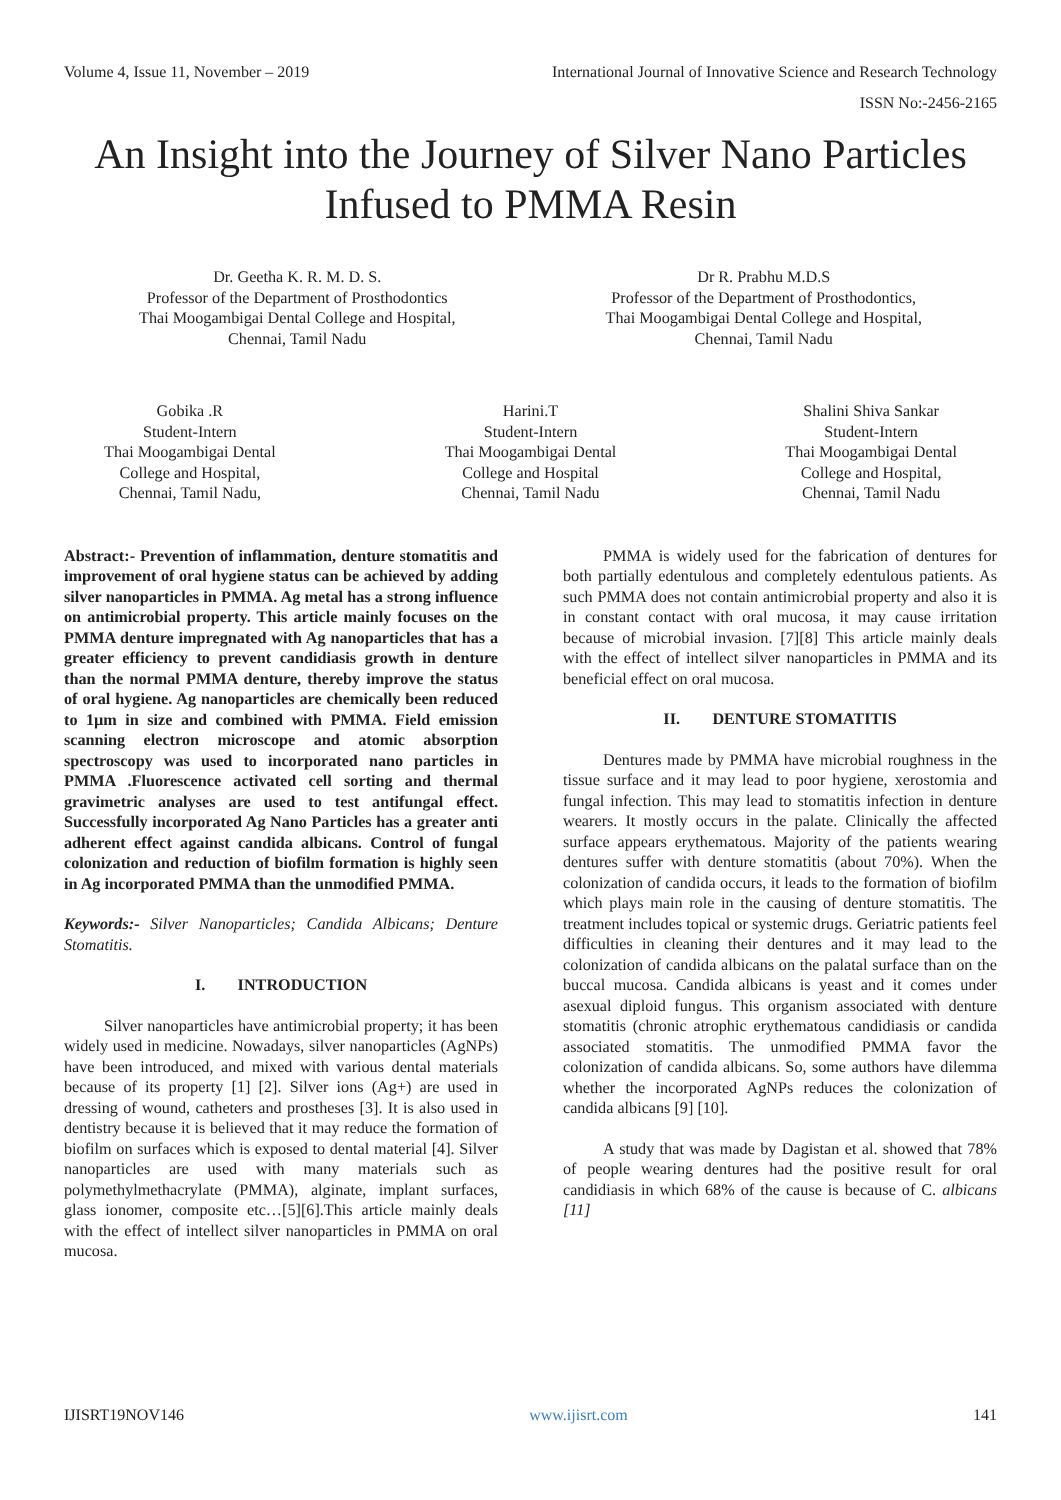Volume 4, Issue 11, November – 2019 International Journal of Innovative Science and Research Technology
ISSN No:-2456-2165
An Insight into the Journey of Silver Nano Particles Infused to PMMA Resin
Dr. Geetha K. R. M. D. S.
Professor of the Department of Prosthodontics
Thai Moogambigai Dental College and Hospital,
Chennai, Tamil Nadu
Dr R. Prabhu M.D.S
Professor of the Department of Prosthodontics,
Thai Moogambigai Dental College and Hospital,
Chennai, Tamil Nadu
Gobika .R
Student-Intern
Thai Moogambigai Dental
College and Hospital,
Chennai, Tamil Nadu,
Harini.T
Student-Intern
Thai Moogambigai Dental
College and Hospital
Chennai, Tamil Nadu
Shalini Shiva Sankar
Student-Intern
Thai Moogambigai Dental
College and Hospital,
Chennai, Tamil Nadu
Abstract:- Prevention of inflammation, denture stomatitis and improvement of oral hygiene status can be achieved by adding silver nanoparticles in PMMA. Ag metal has a strong influence on antimicrobial property. This article mainly focuses on the PMMA denture impregnated with Ag nanoparticles that has a greater efficiency to prevent candidiasis growth in denture than the normal PMMA denture, thereby improve the status of oral hygiene. Ag nanoparticles are chemically been reduced to 1µm in size and combined with PMMA. Field emission scanning electron microscope and atomic absorption spectroscopy was used to incorporated nano particles in PMMA .Fluorescence activated cell sorting and thermal gravimetric analyses are used to test antifungal effect. Successfully incorporated Ag Nano Particles has a greater anti adherent effect against candida albicans. Control of fungal colonization and reduction of biofilm formation is highly seen in Ag incorporated PMMA than the unmodified PMMA.
Keywords:- Silver Nanoparticles; Candida Albicans; Denture Stomatitis.
I. INTRODUCTION
Silver nanoparticles have antimicrobial property; it has been widely used in medicine. Nowadays, silver nanoparticles (AgNPs) have been introduced, and mixed with various dental materials because of its property [1] [2]. Silver ions (Ag+) are used in dressing of wound, catheters and prostheses [3]. It is also used in dentistry because it is believed that it may reduce the formation of biofilm on surfaces which is exposed to dental material [4]. Silver nanoparticles are used with many materials such as polymethylmethacrylate (PMMA), alginate, implant surfaces, glass ionomer, composite etc…[5][6].This article mainly deals with the effect of intellect silver nanoparticles in PMMA on oral mucosa.
PMMA is widely used for the fabrication of dentures for both partially edentulous and completely edentulous patients. As such PMMA does not contain antimicrobial property and also it is in constant contact with oral mucosa, it may cause irritation because of microbial invasion. [7][8] This article mainly deals with the effect of intellect silver nanoparticles in PMMA and its beneficial effect on oral mucosa.
II. DENTURE STOMATITIS
Dentures made by PMMA have microbial roughness in the tissue surface and it may lead to poor hygiene, xerostomia and fungal infection. This may lead to stomatitis infection in denture wearers. It mostly occurs in the palate. Clinically the affected surface appears erythematous. Majority of the patients wearing dentures suffer with denture stomatitis (about 70%). When the colonization of candida occurs, it leads to the formation of biofilm which plays main role in the causing of denture stomatitis. The treatment includes topical or systemic drugs. Geriatric patients feel difficulties in cleaning their dentures and it may lead to the colonization of candida albicans on the palatal surface than on the buccal mucosa. Candida albicans is yeast and it comes under asexual diploid fungus. This organism associated with denture stomatitis (chronic atrophic erythematous candidiasis or candida associated stomatitis. The unmodified PMMA favor the colonization of candida albicans. So, some authors have dilemma whether the incorporated AgNPs reduces the colonization of candida albicans [9] [10].
A study that was made by Dagistan et al. showed that 78% of people wearing dentures had the positive result for oral candidiasis in which 68% of the cause is because of C. albicans [11]
IJISRT19NOV146 www.ijisrt.com 141